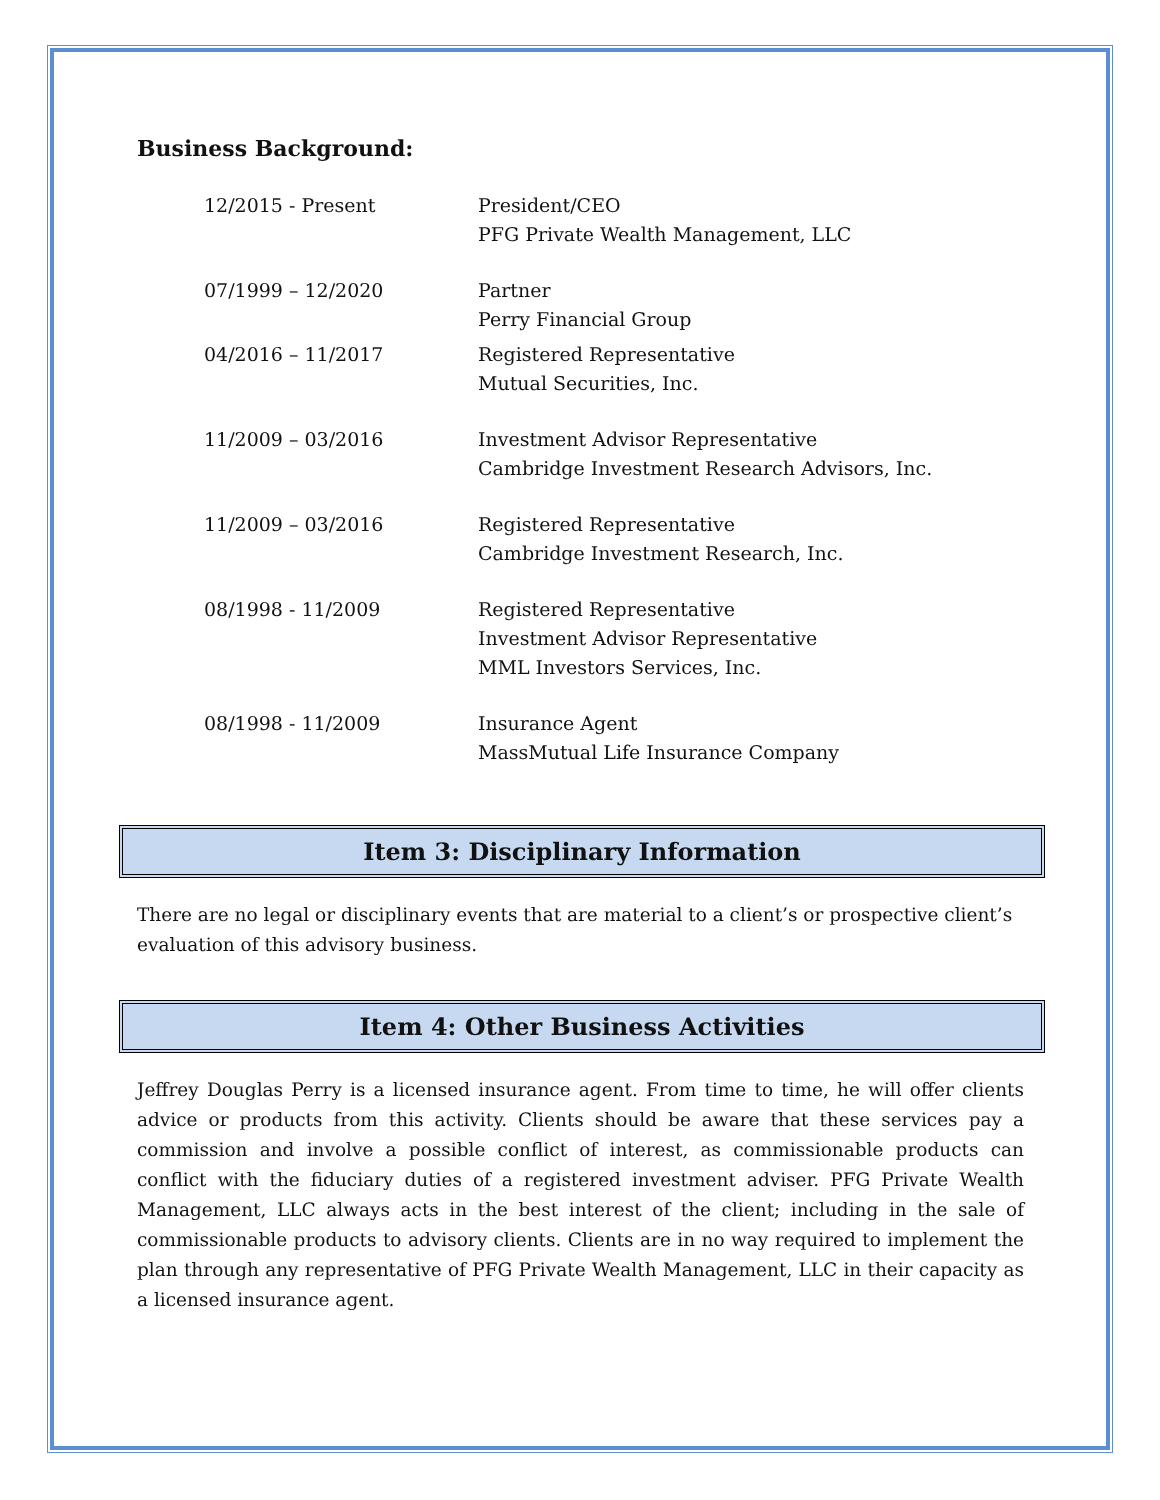Business Background:
12/2015 - Present President/CEO
PFG Private Wealth Management, LLC
07/1999 – 12/2020 Partner
Perry Financial Group
04/2016 – 11/2017 Registered Representative
Mutual Securities, Inc.
11/2009 – 03/2016 Investment Advisor Representative
Cambridge Investment Research Advisors, Inc.
11/2009 – 03/2016 Registered Representative
Cambridge Investment Research, Inc.
08/1998 - 11/2009 Registered Representative
Investment Advisor Representative
MML Investors Services, Inc.
08/1998 - 11/2009 Insurance Agent
MassMutual Life Insurance Company
Item 3: Disciplinary Information
There are no legal or disciplinary events that are material to a client’s or prospective client’s evaluation of this advisory business.
Item 4: Other Business Activities
Jeffrey Douglas Perry is a licensed insurance agent. From time to time, he will offer clients advice or products from this activity. Clients should be aware that these services pay a commission and involve a possible conflict of interest, as commissionable products can conflict with the fiduciary duties of a registered investment adviser. PFG Private Wealth Management, LLC always acts in the best interest of the client; including in the sale of commissionable products to advisory clients. Clients are in no way required to implement the plan through any representative of PFG Private Wealth Management, LLC in their capacity as a licensed insurance agent.